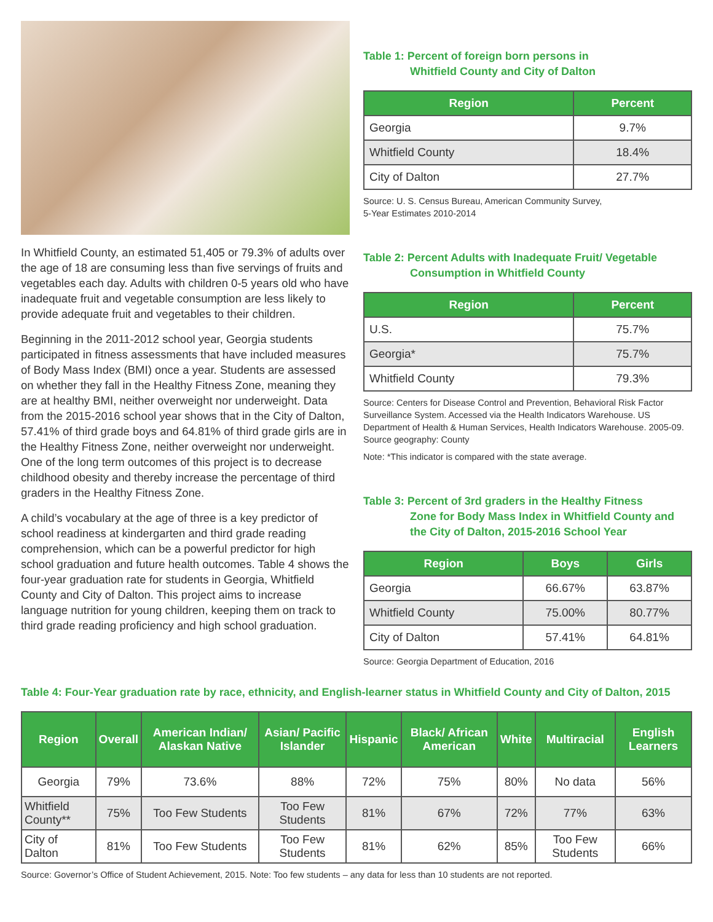In Whitfield County, an estimated 51,405 or 79.3% of adults over the age of 18 are consuming less than five servings of fruits and vegetables each day. Adults with children 0-5 years old who have inadequate fruit and vegetable consumption are less likely to provide adequate fruit and vegetables to their children.
Beginning in the 2011-2012 school year, Georgia students participated in fitness assessments that have included measures of Body Mass Index (BMI) once a year. Students are assessed on whether they fall in the Healthy Fitness Zone, meaning they are at healthy BMI, neither overweight nor underweight. Data from the 2015-2016 school year shows that in the City of Dalton, 57.41% of third grade boys and 64.81% of third grade girls are in the Healthy Fitness Zone, neither overweight nor underweight. One of the long term outcomes of this project is to decrease childhood obesity and thereby increase the percentage of third graders in the Healthy Fitness Zone.
A child’s vocabulary at the age of three is a key predictor of school readiness at kindergarten and third grade reading comprehension, which can be a powerful predictor for high school graduation and future health outcomes. Table 4 shows the four-year graduation rate for students in Georgia, Whitfield County and City of Dalton. This project aims to increase language nutrition for young children, keeping them on track to third grade reading proficiency and high school graduation.
Table 1: Percent of foreign born persons in
Whitfield County and City of Dalton
| Region | Percent |
| --- | --- |
| Georgia | 9.7% |
| Whitfield County | 18.4% |
| City of Dalton | 27.7% |
Source: U. S. Census Bureau, American Community Survey,
5-Year Estimates 2010-2014
Table 2: Percent Adults with Inadequate Fruit/ Vegetable
Consumption in Whitfield County
| Region | Percent |
| --- | --- |
| U.S. | 75.7% |
| Georgia* | 75.7% |
| Whitfield County | 79.3% |
Source: Centers for Disease Control and Prevention, Behavioral Risk Factor Surveillance System. Accessed via the Health Indicators Warehouse. US Department of Health & Human Services, Health Indicators Warehouse. 2005-09. Source geography: County
Note: *This indicator is compared with the state average.
Table 3: Percent of 3rd graders in the Healthy Fitness
Zone for Body Mass Index in Whitfield County and the City of Dalton, 2015-2016 School Year
| Region | Boys | Girls |
| --- | --- | --- |
| Georgia | 66.67% | 63.87% |
| Whitfield County | 75.00% | 80.77% |
| City of Dalton | 57.41% | 64.81% |
Source: Georgia Department of Education, 2016
Table 4: Four-Year graduation rate by race, ethnicity, and English-learner status in Whitfield County and City of Dalton, 2015
| Region | Overall | American Indian/ Alaskan Native | Asian/ Pacific Islander | Hispanic | Black/ African American | White | Multiracial | English Learners |
| --- | --- | --- | --- | --- | --- | --- | --- | --- |
| Georgia | 79% | 73.6% | 88% | 72% | 75% | 80% | No data | 56% |
| Whitfield County** | 75% | Too Few Students | Too Few Students | 81% | 67% | 72% | 77% | 63% |
| City of Dalton | 81% | Too Few Students | Too Few Students | 81% | 62% | 85% | Too Few Students | 66% |
Source: Governor’s Office of Student Achievement, 2015. Note: Too few students – any data for less than 10 students are not reported.